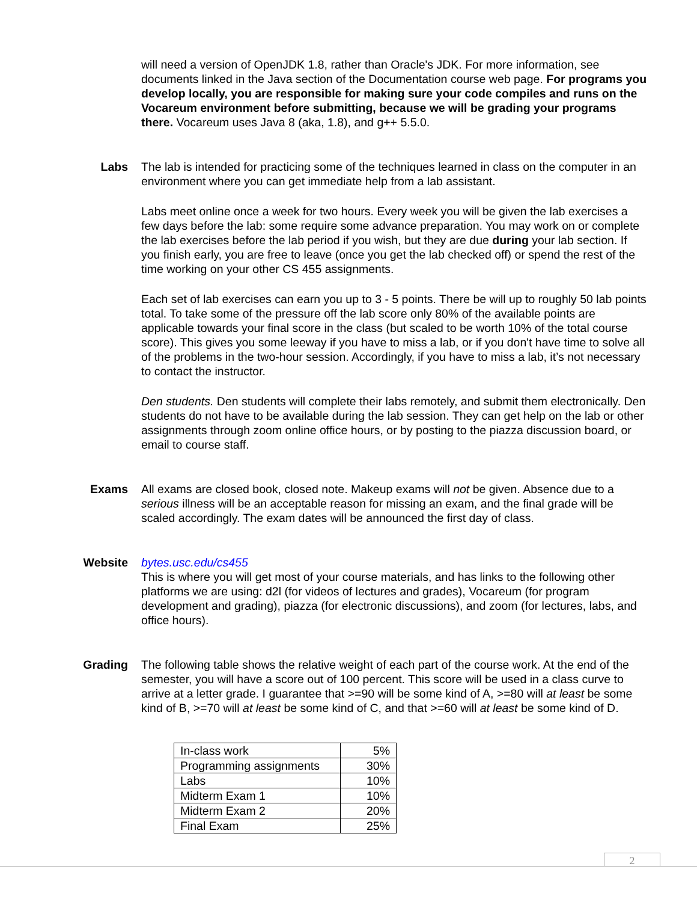will need a version of OpenJDK 1.8, rather than Oracle's JDK. For more information, see documents linked in the Java section of the Documentation course web page. For programs you develop locally, you are responsible for making sure your code compiles and runs on the Vocareum environment before submitting, because we will be grading your programs there. Vocareum uses Java 8 (aka, 1.8), and g++ 5.5.0.
Labs The lab is intended for practicing some of the techniques learned in class on the computer in an environment where you can get immediate help from a lab assistant.
Labs meet online once a week for two hours. Every week you will be given the lab exercises a few days before the lab: some require some advance preparation. You may work on or complete the lab exercises before the lab period if you wish, but they are due during your lab section. If you finish early, you are free to leave (once you get the lab checked off) or spend the rest of the time working on your other CS 455 assignments.
Each set of lab exercises can earn you up to 3 - 5 points. There be will up to roughly 50 lab points total. To take some of the pressure off the lab score only 80% of the available points are applicable towards your final score in the class (but scaled to be worth 10% of the total course score). This gives you some leeway if you have to miss a lab, or if you don't have time to solve all of the problems in the two-hour session. Accordingly, if you have to miss a lab, it’s not necessary to contact the instructor.
Den students. Den students will complete their labs remotely, and submit them electronically. Den students do not have to be available during the lab session. They can get help on the lab or other assignments through zoom online office hours, or by posting to the piazza discussion board, or email to course staff.
Exams All exams are closed book, closed note. Makeup exams will not be given. Absence due to a serious illness will be an acceptable reason for missing an exam, and the final grade will be scaled accordingly. The exam dates will be announced the first day of class.
Website bytes.usc.edu/cs455
This is where you will get most of your course materials, and has links to the following other platforms we are using: d2l (for videos of lectures and grades), Vocareum (for program development and grading), piazza (for electronic discussions), and zoom (for lectures, labs, and office hours).
Grading The following table shows the relative weight of each part of the course work. At the end of the semester, you will have a score out of 100 percent. This score will be used in a class curve to arrive at a letter grade. I guarantee that >=90 will be some kind of A, >=80 will at least be some kind of B, >=70 will at least be some kind of C, and that >=60 will at least be some kind of D.
| In-class work | 5% |
| Programming assignments | 30% |
| Labs | 10% |
| Midterm Exam 1 | 10% |
| Midterm Exam 2 | 20% |
| Final Exam | 25% |
2